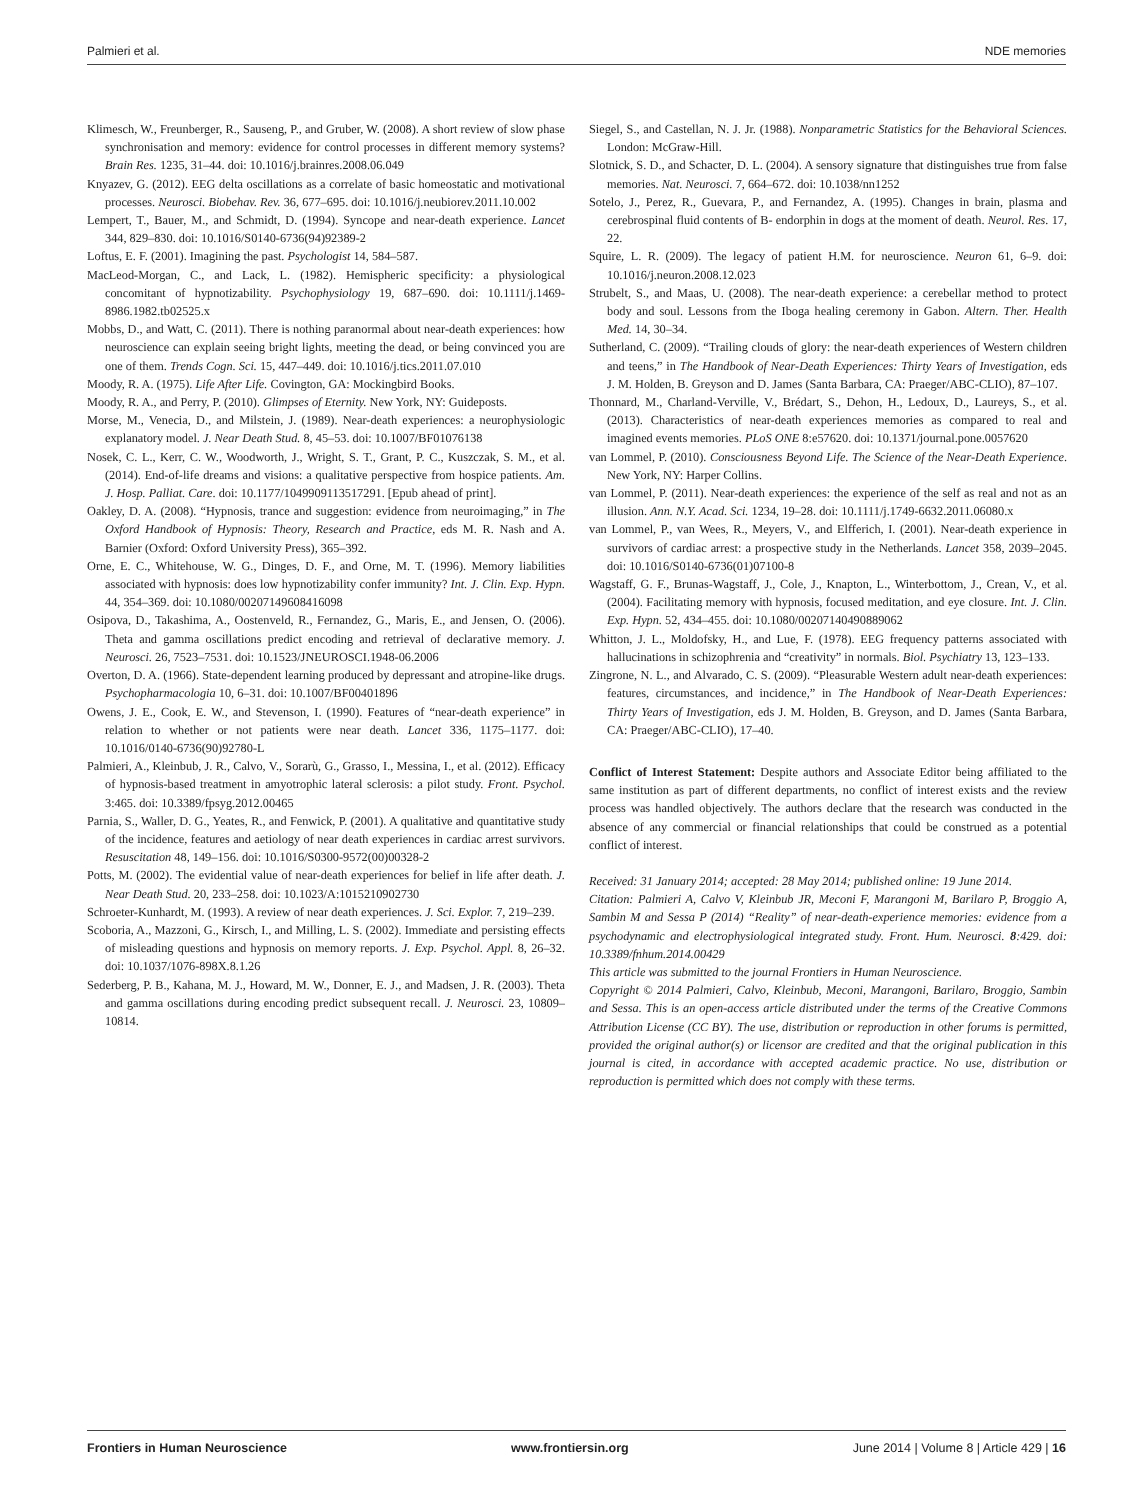Palmieri et al. NDE memories
Klimesch, W., Freunberger, R., Sauseng, P., and Gruber, W. (2008). A short review of slow phase synchronisation and memory: evidence for control processes in different memory systems? Brain Res. 1235, 31–44. doi: 10.1016/j.brainres.2008.06.049
Knyazev, G. (2012). EEG delta oscillations as a correlate of basic homeostatic and motivational processes. Neurosci. Biobehav. Rev. 36, 677–695. doi: 10.1016/j.neubiorev.2011.10.002
Lempert, T., Bauer, M., and Schmidt, D. (1994). Syncope and near-death experience. Lancet 344, 829–830. doi: 10.1016/S0140-6736(94)92389-2
Loftus, E. F. (2001). Imagining the past. Psychologist 14, 584–587.
MacLeod-Morgan, C., and Lack, L. (1982). Hemispheric specificity: a physiological concomitant of hypnotizability. Psychophysiology 19, 687–690. doi: 10.1111/j.1469-8986.1982.tb02525.x
Mobbs, D., and Watt, C. (2011). There is nothing paranormal about near-death experiences: how neuroscience can explain seeing bright lights, meeting the dead, or being convinced you are one of them. Trends Cogn. Sci. 15, 447–449. doi: 10.1016/j.tics.2011.07.010
Moody, R. A. (1975). Life After Life. Covington, GA: Mockingbird Books.
Moody, R. A., and Perry, P. (2010). Glimpses of Eternity. New York, NY: Guideposts.
Morse, M., Venecia, D., and Milstein, J. (1989). Near-death experiences: a neurophysiologic explanatory model. J. Near Death Stud. 8, 45–53. doi: 10.1007/BF01076138
Nosek, C. L., Kerr, C. W., Woodworth, J., Wright, S. T., Grant, P. C., Kuszczak, S. M., et al. (2014). End-of-life dreams and visions: a qualitative perspective from hospice patients. Am. J. Hosp. Palliat. Care. doi: 10.1177/1049909113517291. [Epub ahead of print].
Oakley, D. A. (2008). “Hypnosis, trance and suggestion: evidence from neuroimaging,” in The Oxford Handbook of Hypnosis: Theory, Research and Practice, eds M. R. Nash and A. Barnier (Oxford: Oxford University Press), 365–392.
Orne, E. C., Whitehouse, W. G., Dinges, D. F., and Orne, M. T. (1996). Memory liabilities associated with hypnosis: does low hypnotizability confer immunity? Int. J. Clin. Exp. Hypn. 44, 354–369. doi: 10.1080/00207149608416098
Osipova, D., Takashima, A., Oostenveld, R., Fernandez, G., Maris, E., and Jensen, O. (2006). Theta and gamma oscillations predict encoding and retrieval of declarative memory. J. Neurosci. 26, 7523–7531. doi: 10.1523/JNEUROSCI.1948-06.2006
Overton, D. A. (1966). State-dependent learning produced by depressant and atropine-like drugs. Psychopharmacologia 10, 6–31. doi: 10.1007/BF00401896
Owens, J. E., Cook, E. W., and Stevenson, I. (1990). Features of “near-death experience” in relation to whether or not patients were near death. Lancet 336, 1175–1177. doi: 10.1016/0140-6736(90)92780-L
Palmieri, A., Kleinbub, J. R., Calvo, V., Sorarù, G., Grasso, I., Messina, I., et al. (2012). Efficacy of hypnosis-based treatment in amyotrophic lateral sclerosis: a pilot study. Front. Psychol. 3:465. doi: 10.3389/fpsyg.2012.00465
Parnia, S., Waller, D. G., Yeates, R., and Fenwick, P. (2001). A qualitative and quantitative study of the incidence, features and aetiology of near death experiences in cardiac arrest survivors. Resuscitation 48, 149–156. doi: 10.1016/S0300-9572(00)00328-2
Potts, M. (2002). The evidential value of near-death experiences for belief in life after death. J. Near Death Stud. 20, 233–258. doi: 10.1023/A:1015210902730
Schroeter-Kunhardt, M. (1993). A review of near death experiences. J. Sci. Explor. 7, 219–239.
Scoboria, A., Mazzoni, G., Kirsch, I., and Milling, L. S. (2002). Immediate and persisting effects of misleading questions and hypnosis on memory reports. J. Exp. Psychol. Appl. 8, 26–32. doi: 10.1037/1076-898X.8.1.26
Sederberg, P. B., Kahana, M. J., Howard, M. W., Donner, E. J., and Madsen, J. R. (2003). Theta and gamma oscillations during encoding predict subsequent recall. J. Neurosci. 23, 10809–10814.
Siegel, S., and Castellan, N. J. Jr. (1988). Nonparametric Statistics for the Behavioral Sciences. London: McGraw-Hill.
Slotnick, S. D., and Schacter, D. L. (2004). A sensory signature that distinguishes true from false memories. Nat. Neurosci. 7, 664–672. doi: 10.1038/nn1252
Sotelo, J., Perez, R., Guevara, P., and Fernandez, A. (1995). Changes in brain, plasma and cerebrospinal fluid contents of B- endorphin in dogs at the moment of death. Neurol. Res. 17, 22.
Squire, L. R. (2009). The legacy of patient H.M. for neuroscience. Neuron 61, 6–9. doi: 10.1016/j.neuron.2008.12.023
Strubelt, S., and Maas, U. (2008). The near-death experience: a cerebellar method to protect body and soul. Lessons from the Iboga healing ceremony in Gabon. Altern. Ther. Health Med. 14, 30–34.
Sutherland, C. (2009). “Trailing clouds of glory: the near-death experiences of Western children and teens,” in The Handbook of Near-Death Experiences: Thirty Years of Investigation, eds J. M. Holden, B. Greyson and D. James (Santa Barbara, CA: Praeger/ABC-CLIO), 87–107.
Thonnard, M., Charland-Verville, V., Brédart, S., Dehon, H., Ledoux, D., Laureys, S., et al. (2013). Characteristics of near-death experiences memories as compared to real and imagined events memories. PLoS ONE 8:e57620. doi: 10.1371/journal.pone.0057620
van Lommel, P. (2010). Consciousness Beyond Life. The Science of the Near-Death Experience. New York, NY: Harper Collins.
van Lommel, P. (2011). Near-death experiences: the experience of the self as real and not as an illusion. Ann. N.Y. Acad. Sci. 1234, 19–28. doi: 10.1111/j.1749-6632.2011.06080.x
van Lommel, P., van Wees, R., Meyers, V., and Elfferich, I. (2001). Near-death experience in survivors of cardiac arrest: a prospective study in the Netherlands. Lancet 358, 2039–2045. doi: 10.1016/S0140-6736(01)07100-8
Wagstaff, G. F., Brunas-Wagstaff, J., Cole, J., Knapton, L., Winterbottom, J., Crean, V., et al. (2004). Facilitating memory with hypnosis, focused meditation, and eye closure. Int. J. Clin. Exp. Hypn. 52, 434–455. doi: 10.1080/00207140490889062
Whitton, J. L., Moldofsky, H., and Lue, F. (1978). EEG frequency patterns associated with hallucinations in schizophrenia and “creativity” in normals. Biol. Psychiatry 13, 123–133.
Zingrone, N. L., and Alvarado, C. S. (2009). “Pleasurable Western adult near-death experiences: features, circumstances, and incidence,” in The Handbook of Near-Death Experiences: Thirty Years of Investigation, eds J. M. Holden, B. Greyson, and D. James (Santa Barbara, CA: Praeger/ABC-CLIO), 17–40.
Conflict of Interest Statement: Despite authors and Associate Editor being affiliated to the same institution as part of different departments, no conflict of interest exists and the review process was handled objectively. The authors declare that the research was conducted in the absence of any commercial or financial relationships that could be construed as a potential conflict of interest.
Received: 31 January 2014; accepted: 28 May 2014; published online: 19 June 2014.
Citation: Palmieri A, Calvo V, Kleinbub JR, Meconi F, Marangoni M, Barilaro P, Broggio A, Sambin M and Sessa P (2014) “Reality” of near-death-experience memories: evidence from a psychodynamic and electrophysiological integrated study. Front. Hum. Neurosci. 8:429. doi: 10.3389/fnhum.2014.00429
This article was submitted to the journal Frontiers in Human Neuroscience.
Copyright © 2014 Palmieri, Calvo, Kleinbub, Meconi, Marangoni, Barilaro, Broggio, Sambin and Sessa. This is an open-access article distributed under the terms of the Creative Commons Attribution License (CC BY). The use, distribution or reproduction in other forums is permitted, provided the original author(s) or licensor are credited and that the original publication in this journal is cited, in accordance with accepted academic practice. No use, distribution or reproduction is permitted which does not comply with these terms.
Frontiers in Human Neuroscience www.frontiersin.org June 2014 | Volume 8 | Article 429 | 16